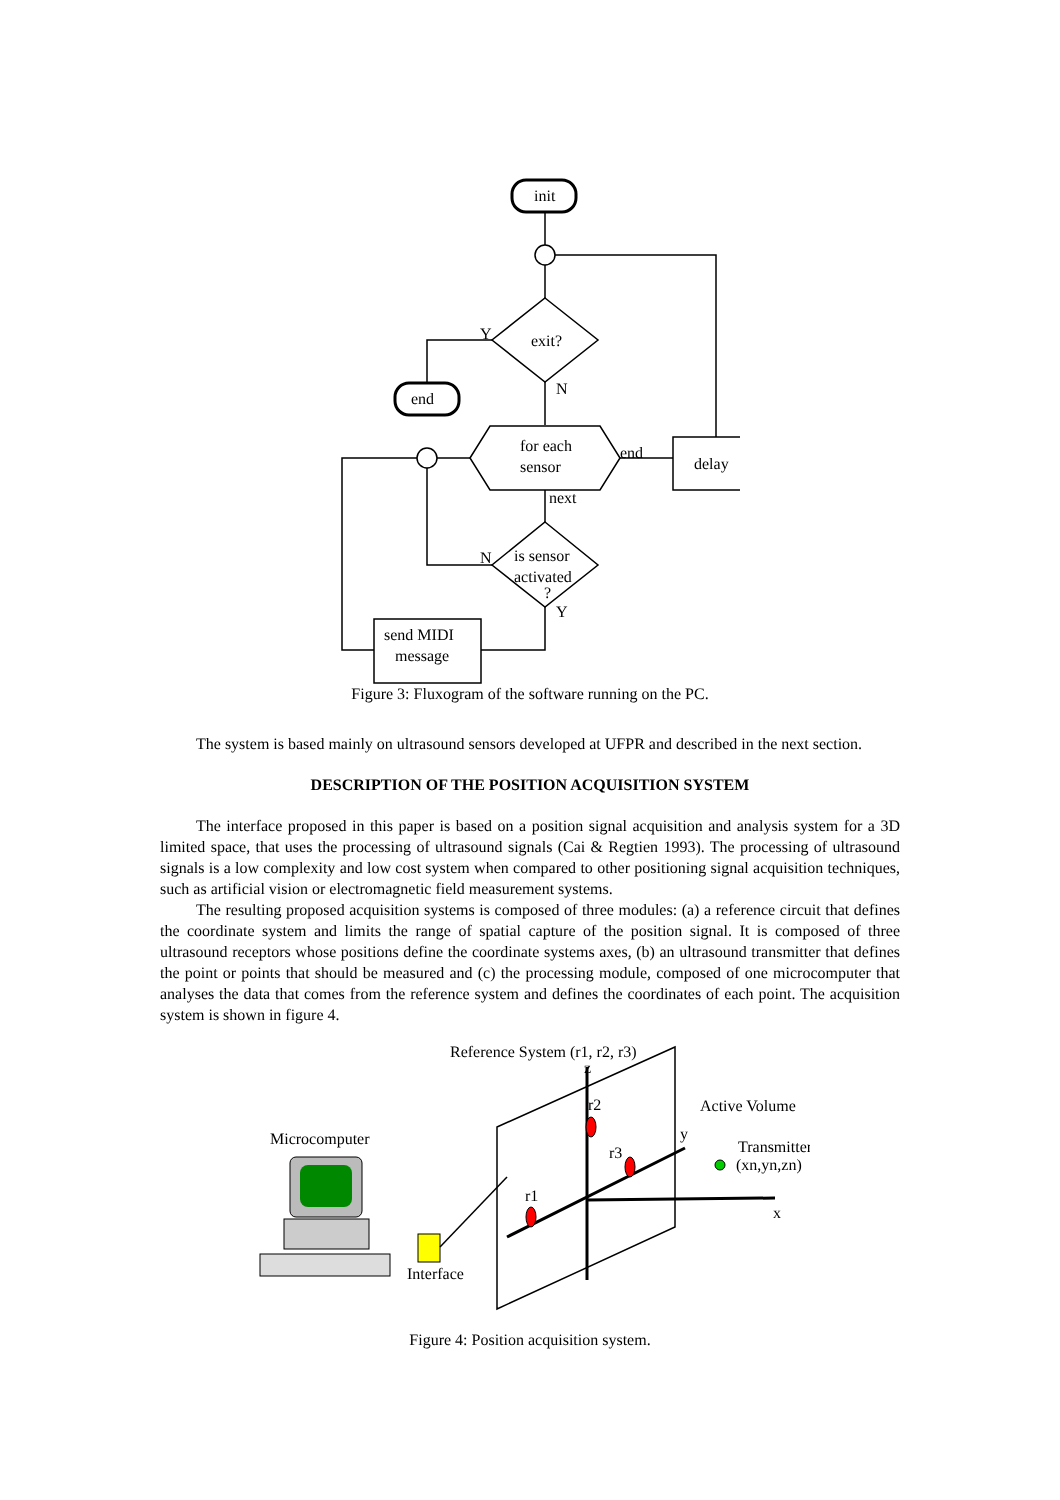init
exit?
Y
end
N
for each
sensor
end
delay
next
is sensor
activated
?
N
Y
send MIDI
message
Figure 3: Fluxogram of the software running on the PC.
The system is based mainly on ultrasound sensors developed at UFPR and described in the next section.
DESCRIPTION OF THE POSITION ACQUISITION SYSTEM
The interface proposed in this paper is based on a position signal acquisition and analysis system for a 3D limited space, that uses the processing of ultrasound signals (Cai & Regtien 1993). The processing of ultrasound signals is a low complexity and low cost system when compared to other positioning signal acquisition techniques, such as artificial vision or electromagnetic field measurement systems.
The resulting proposed acquisition systems is composed of three modules: (a) a reference circuit that defines the coordinate system and limits the range of spatial capture of the position signal. It is composed of three ultrasound receptors whose positions define the coordinate systems axes, (b) an ultrasound transmitter that defines the point or points that should be measured and (c) the processing module, composed of one microcomputer that analyses the data that comes from the reference system and defines the coordinates of each point. The acquisition system is shown in figure 4.
Reference System (r1, r2, r3)
z
r2
Active Volume
Microcomputer
y
Transmitter
(xn,yn,zn)
r3
r1
x
Interface
Figure 4: Position acquisition system.